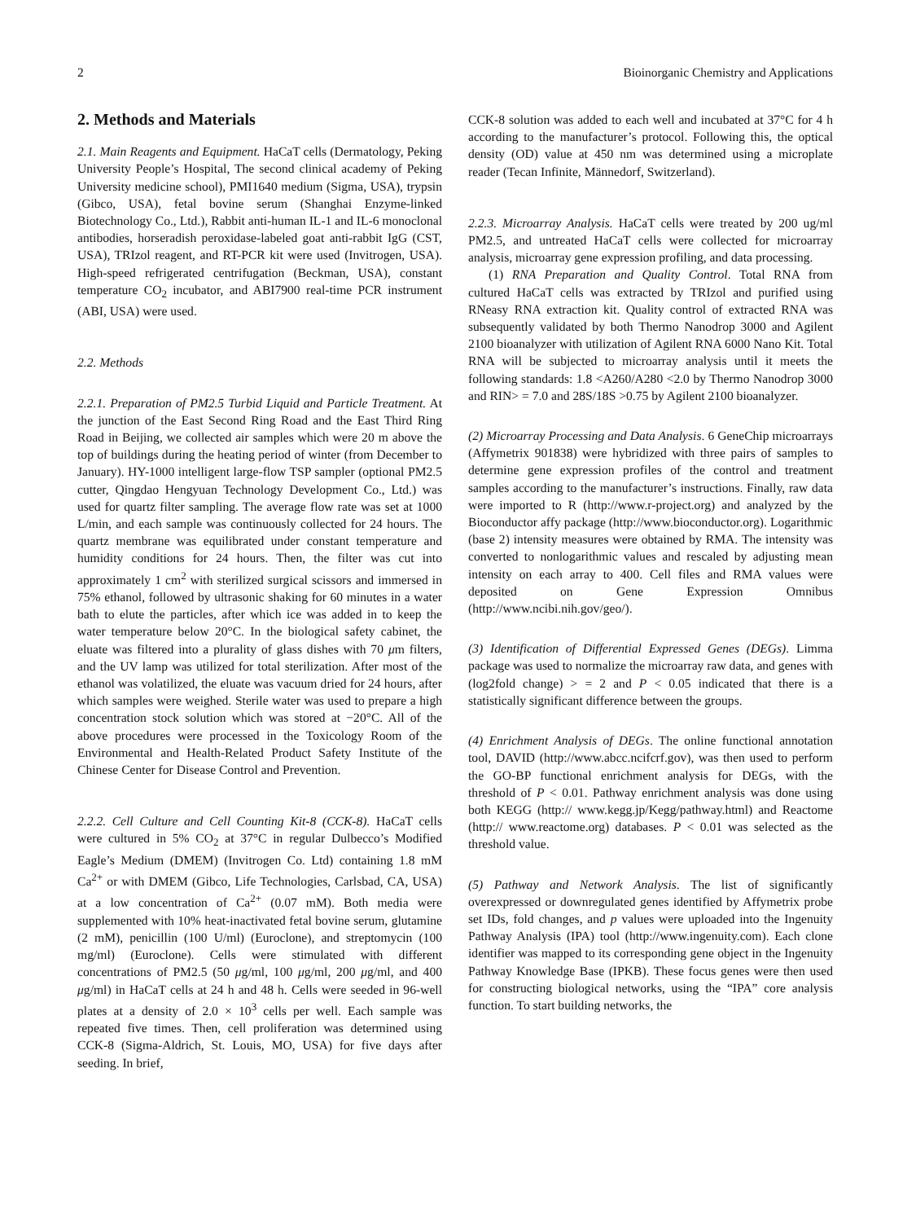2 Bioinorganic Chemistry and Applications
2. Methods and Materials
2.1. Main Reagents and Equipment. HaCaT cells (Dermatology, Peking University People’s Hospital, The second clinical academy of Peking University medicine school), PMI1640 medium (Sigma, USA), trypsin (Gibco, USA), fetal bovine serum (Shanghai Enzyme-linked Biotechnology Co., Ltd.), Rabbit anti-human IL-1 and IL-6 monoclonal antibodies, horseradish peroxidase-labeled goat anti-rabbit IgG (CST, USA), TRIzol reagent, and RT-PCR kit were used (Invitrogen, USA). High-speed refrigerated centrifugation (Beckman, USA), constant temperature CO<sub>2</sub> incubator, and ABI7900 real-time PCR instrument (ABI, USA) were used.
2.2. Methods
2.2.1. Preparation of PM2.5 Turbid Liquid and Particle Treatment. At the junction of the East Second Ring Road and the East Third Ring Road in Beijing, we collected air samples which were 20 m above the top of buildings during the heating period of winter (from December to January). HY-1000 intelligent large-flow TSP sampler (optional PM2.5 cutter, Qingdao Hengyuan Technology Development Co., Ltd.) was used for quartz filter sampling. The average flow rate was set at 1000 L/min, and each sample was continuously collected for 24 hours. The quartz membrane was equilibrated under constant temperature and humidity conditions for 24 hours. Then, the filter was cut into approximately 1 cm<sup>2</sup> with sterilized surgical scissors and immersed in 75% ethanol, followed by ultrasonic shaking for 60 minutes in a water bath to elute the particles, after which ice was added in to keep the water temperature below 20°C. In the biological safety cabinet, the eluate was filtered into a plurality of glass dishes with 70 μm filters, and the UV lamp was utilized for total sterilization. After most of the ethanol was volatilized, the eluate was vacuum dried for 24 hours, after which samples were weighed. Sterile water was used to prepare a high concentration stock solution which was stored at −20°C. All of the above procedures were processed in the Toxicology Room of the Environmental and Health-Related Product Safety Institute of the Chinese Center for Disease Control and Prevention.
2.2.2. Cell Culture and Cell Counting Kit-8 (CCK-8). HaCaT cells were cultured in 5% CO<sub>2</sub> at 37°C in regular Dulbecco’s Modified Eagle’s Medium (DMEM) (Invitrogen Co. Ltd) containing 1.8 mM Ca<sup>2+</sup> or with DMEM (Gibco, Life Technologies, Carlsbad, CA, USA) at a low concentration of Ca<sup>2+</sup> (0.07 mM). Both media were supplemented with 10% heat-inactivated fetal bovine serum, glutamine (2 mM), penicillin (100 U/ml) (Euroclone), and streptomycin (100 mg/ml) (Euroclone). Cells were stimulated with different concentrations of PM2.5 (50 μg/ml, 100 μg/ml, 200 μg/ml, and 400 μg/ml) in HaCaT cells at 24 h and 48 h. Cells were seeded in 96-well plates at a density of 2.0 × 10<sup>3</sup> cells per well. Each sample was repeated five times. Then, cell proliferation was determined using CCK-8 (Sigma-Aldrich, St. Louis, MO, USA) for five days after seeding. In brief,
CCK-8 solution was added to each well and incubated at 37°C for 4 h according to the manufacturer’s protocol. Following this, the optical density (OD) value at 450 nm was determined using a microplate reader (Tecan Infinite, Männedorf, Switzerland).
2.2.3. Microarray Analysis. HaCaT cells were treated by 200 ug/ml PM2.5, and untreated HaCaT cells were collected for microarray analysis, microarray gene expression profiling, and data processing.
(1) RNA Preparation and Quality Control. Total RNA from cultured HaCaT cells was extracted by TRIzol and purified using RNeasy RNA extraction kit. Quality control of extracted RNA was subsequently validated by both Thermo Nanodrop 3000 and Agilent 2100 bioanalyzer with utilization of Agilent RNA 6000 Nano Kit. Total RNA will be subjected to microarray analysis until it meets the following standards: 1.8 <A260/A280 <2.0 by Thermo Nanodrop 3000 and RIN> = 7.0 and 28S/18S >0.75 by Agilent 2100 bioanalyzer.
(2) Microarray Processing and Data Analysis. 6 GeneChip microarrays (Affymetrix 901838) were hybridized with three pairs of samples to determine gene expression profiles of the control and treatment samples according to the manufacturer’s instructions. Finally, raw data were imported to R (http://www.r-project.org) and analyzed by the Bioconductor affy package (http://www.bioconductor.org). Logarithmic (base 2) intensity measures were obtained by RMA. The intensity was converted to nonlogarithmic values and rescaled by adjusting mean intensity on each array to 400. Cell files and RMA values were deposited on Gene Expression Omnibus (http://www.ncibi.nih.gov/geo/).
(3) Identification of Differential Expressed Genes (DEGs). Limma package was used to normalize the microarray raw data, and genes with (log2fold change) > = 2 and P < 0.05 indicated that there is a statistically significant difference between the groups.
(4) Enrichment Analysis of DEGs. The online functional annotation tool, DAVID (http://www.abcc.ncifcrf.gov), was then used to perform the GO-BP functional enrichment analysis for DEGs, with the threshold of P < 0.01. Pathway enrichment analysis was done using both KEGG (http:// www.kegg.jp/Kegg/pathway.html) and Reactome (http:// www.reactome.org) databases. P < 0.01 was selected as the threshold value.
(5) Pathway and Network Analysis. The list of significantly overexpressed or downregulated genes identified by Affymetrix probe set IDs, fold changes, and p values were uploaded into the Ingenuity Pathway Analysis (IPA) tool (http://www.ingenuity.com). Each clone identifier was mapped to its corresponding gene object in the Ingenuity Pathway Knowledge Base (IPKB). These focus genes were then used for constructing biological networks, using the “IPA” core analysis function. To start building networks, the